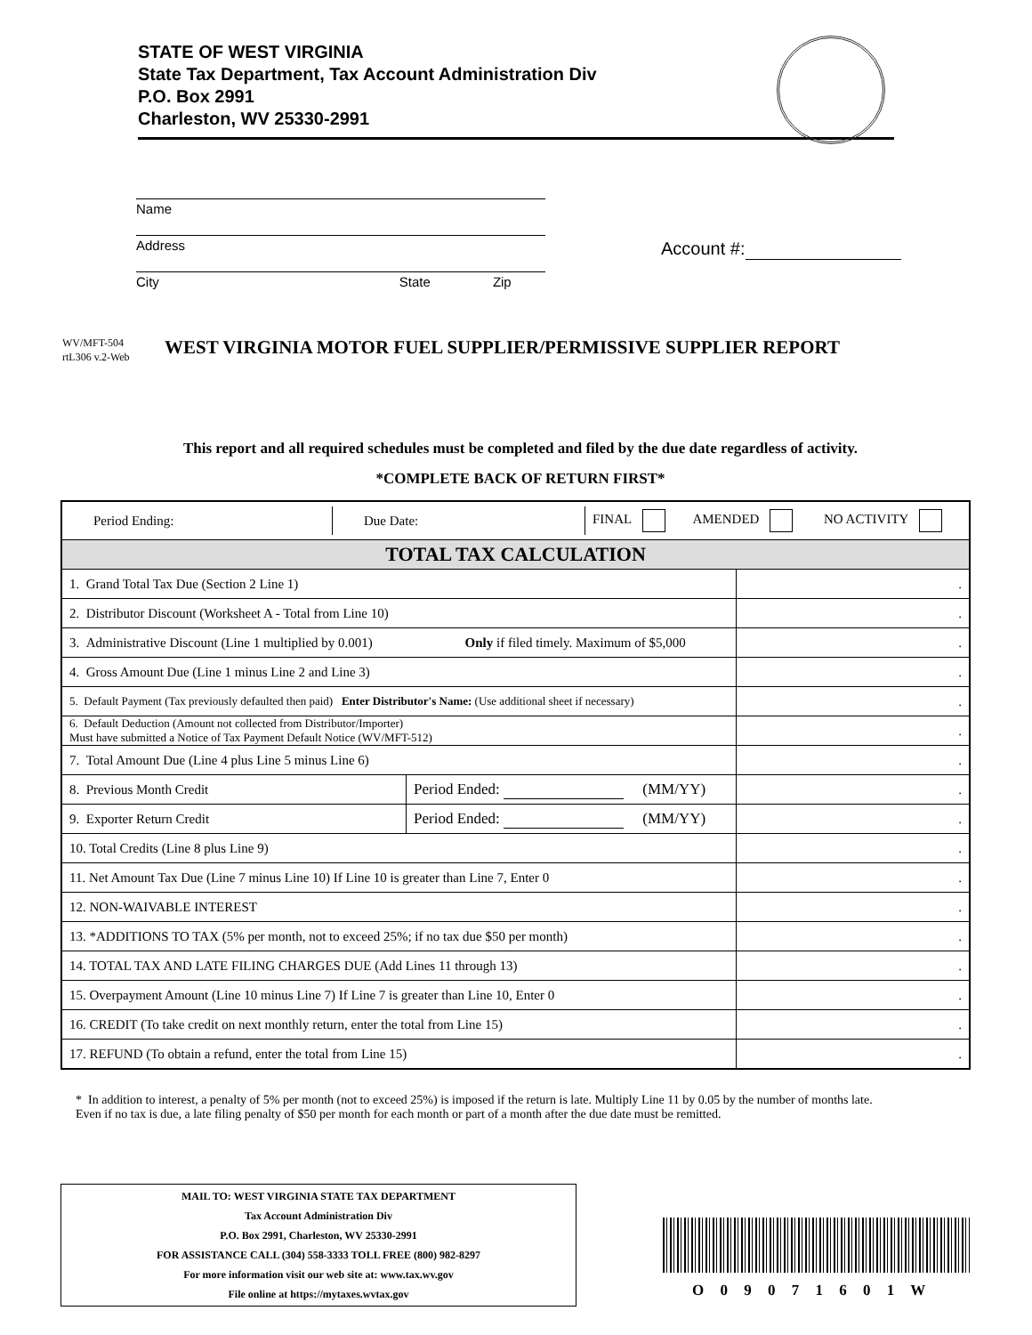STATE OF WEST VIRGINIA
State Tax Department, Tax Account Administration Div
P.O. Box 2991
Charleston, WV 25330-2991
Name
Address
City State Zip
Account #:
WV/MFT-504
rtL306 v.2-Web
WEST VIRGINIA MOTOR FUEL SUPPLIER/PERMISSIVE SUPPLIER REPORT
This report and all required schedules must be completed and filed by the due date regardless of activity.
*COMPLETE BACK OF RETURN FIRST*
| / Period Ending: / Due Date: / FINAL / AMENDED / NO ACTIVITY / | | |
| TOTAL TAX CALCULATION | | |
| 1. Grand Total Tax Due (Section 2 Line 1) | | . |
| 2. Distributor Discount (Worksheet A - Total from Line 10) | | . |
| 3. Administrative Discount (Line 1 multiplied by 0.001) Only if filed timely. Maximum of $5,000 | | . |
| 4. Gross Amount Due (Line 1 minus Line 2 and Line 3) | | . |
| 5. Default Payment (Tax previously defaulted then paid) Enter Distributor's Name: (Use additional sheet if necessary) | | . |
| 6. Default Deduction (Amount not collected from Distributor/Importer) Must have submitted a Notice of Tax Payment Default Notice (WV/MFT-512) | | . |
| 7. Total Amount Due (Line 4 plus Line 5 minus Line 6) | | . |
| 8. Previous Month Credit | Period Ended: (MM/YY) | . |
| 9. Exporter Return Credit | Period Ended: (MM/YY) | . |
| 10. Total Credits (Line 8 plus Line 9) | | . |
| 11. Net Amount Tax Due (Line 7 minus Line 10) If Line 10 is greater than Line 7, Enter 0 | | . |
| 12. NON-WAIVABLE INTEREST | | . |
| 13. *ADDITIONS TO TAX (5% per month, not to exceed 25%; if no tax due $50 per month) | | . |
| 14. TOTAL TAX AND LATE FILING CHARGES DUE (Add Lines 11 through 13) | | . |
| 15. Overpayment Amount (Line 10 minus Line 7) If Line 7 is greater than Line 10, Enter 0 | | . |
| 16. CREDIT (To take credit on next monthly return, enter the total from Line 15) | | . |
| 17. REFUND (To obtain a refund, enter the total from Line 15) | | . |
* In addition to interest, a penalty of 5% per month (not to exceed 25%) is imposed if the return is late. Multiply Line 11 by 0.05 by the number of months late. Even if no tax is due, a late filing penalty of $50 per month for each month or part of a month after the due date must be remitted.
MAIL TO: WEST VIRGINIA STATE TAX DEPARTMENT
Tax Account Administration Div
P.O. Box 2991, Charleston, WV 25330-2991
FOR ASSISTANCE CALL (304) 558-3333 TOLL FREE (800) 982-8297
For more information visit our web site at: www.tax.wv.gov
File online at https://mytaxes.wvtax.gov
O 0 9 0 7 1 6 0 1 W